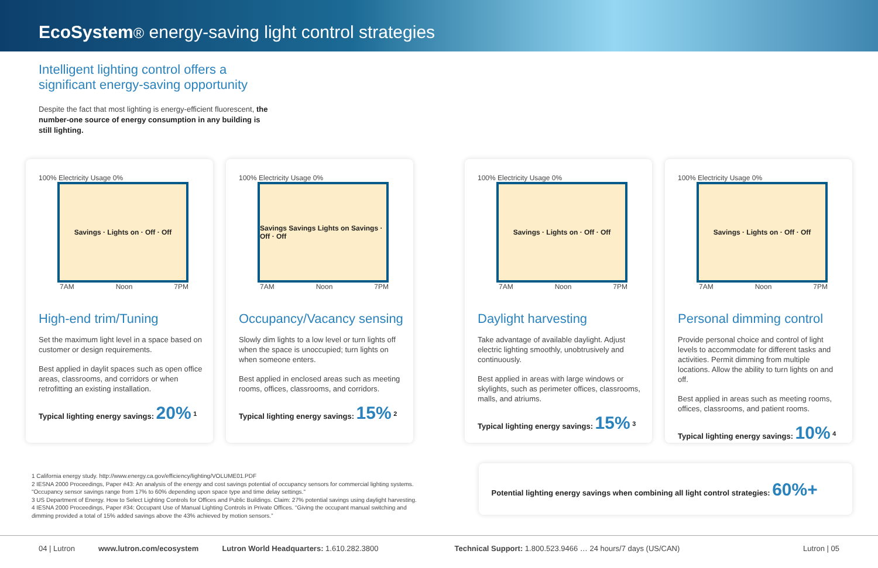EcoSystem® energy-saving light control strategies
Intelligent lighting control offers a
significant energy-saving opportunity
Despite the fact that most lighting is energy-efficient fluorescent, the number-one source of energy consumption in any building is still lighting.
100% Electricity Usage 0%
Savings · Lights on · Off · Off
7AM Noon 7PM
High-end trim/Tuning
Set the maximum light level in a space based on customer or design requirements.
Best applied in daylit spaces such as open office areas, classrooms, and corridors or when retrofitting an existing installation.
Typical lighting energy savings: 20% <sup>1</sup>
100% Electricity Usage 0%
Savings Savings Lights on Savings · Off · Off
7AM Noon 7PM
Occupancy/Vacancy sensing
Slowly dim lights to a low level or turn lights off when the space is unoccupied; turn lights on when someone enters.
Best applied in enclosed areas such as meeting rooms, offices, classrooms, and corridors.
Typical lighting energy savings: 15% <sup>2</sup>
100% Electricity Usage 0%
Savings · Lights on · Off · Off
7AM Noon 7PM
Daylight harvesting
Take advantage of available daylight. Adjust electric lighting smoothly, unobtrusively and continuously.
Best applied in areas with large windows or skylights, such as perimeter offices, classrooms, malls, and atriums.
Typical lighting energy savings: 15% <sup>3</sup>
100% Electricity Usage 0%
Savings · Lights on · Off · Off
7AM Noon 7PM
Personal dimming control
Provide personal choice and control of light levels to accommodate for different tasks and activities. Permit dimming from multiple locations. Allow the ability to turn lights on and off.
Best applied in areas such as meeting rooms, offices, classrooms, and patient rooms.
Typical lighting energy savings: 10% <sup>4</sup>
1 California energy study. http://www.energy.ca.gov/efficiency/lighting/VOLUME01.PDF
2 IESNA 2000 Proceedings, Paper #43: An analysis of the energy and cost savings potential of occupancy sensors for commercial lighting systems. "Occupancy sensor savings range from 17% to 60% depending upon space type and time delay settings."
3 US Department of Energy. How to Select Lighting Controls for Offices and Public Buildings. Claim: 27% potential savings using daylight harvesting.
4 IESNA 2000 Proceedings, Paper #34: Occupant Use of Manual Lighting Controls in Private Offices. “Giving the occupant manual switching and dimming provided a total of 15% added savings above the 43% achieved by motion sensors.”
Potential lighting energy savings when combining all light control strategies: 60%+
04 | Lutron www.lutron.com/ecosystem Lutron World Headquarters: 1.610.282.3800 Technical Support: 1.800.523.9466 … 24 hours/7 days (US/CAN) Lutron | 05